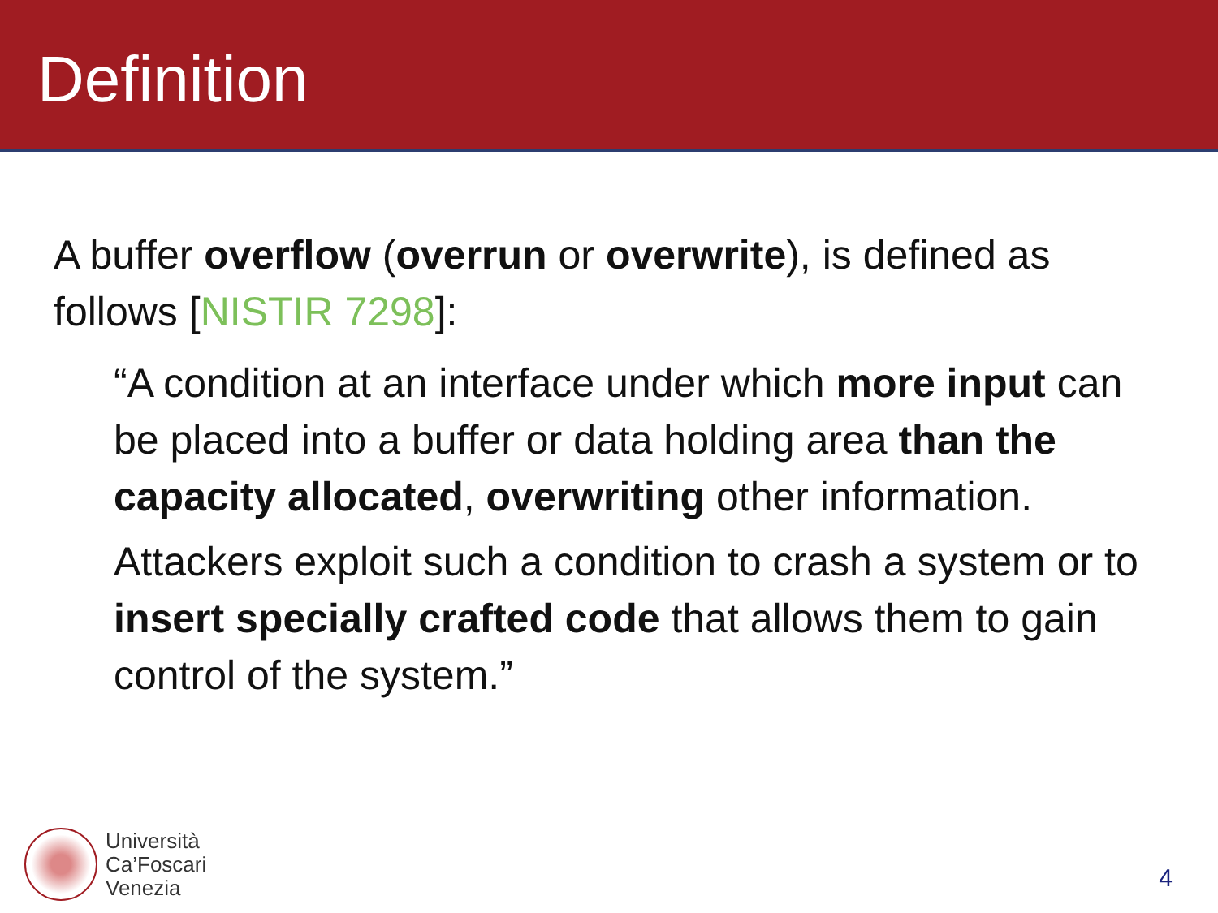Definition
A buffer overflow (overrun or overwrite), is defined as follows [NISTIR 7298]:
“A condition at an interface under which more input can be placed into a buffer or data holding area than the capacity allocated, overwriting other information.
Attackers exploit such a condition to crash a system or to insert specially crafted code that allows them to gain control of the system.”
Università
Ca’Foscari
Venezia
4